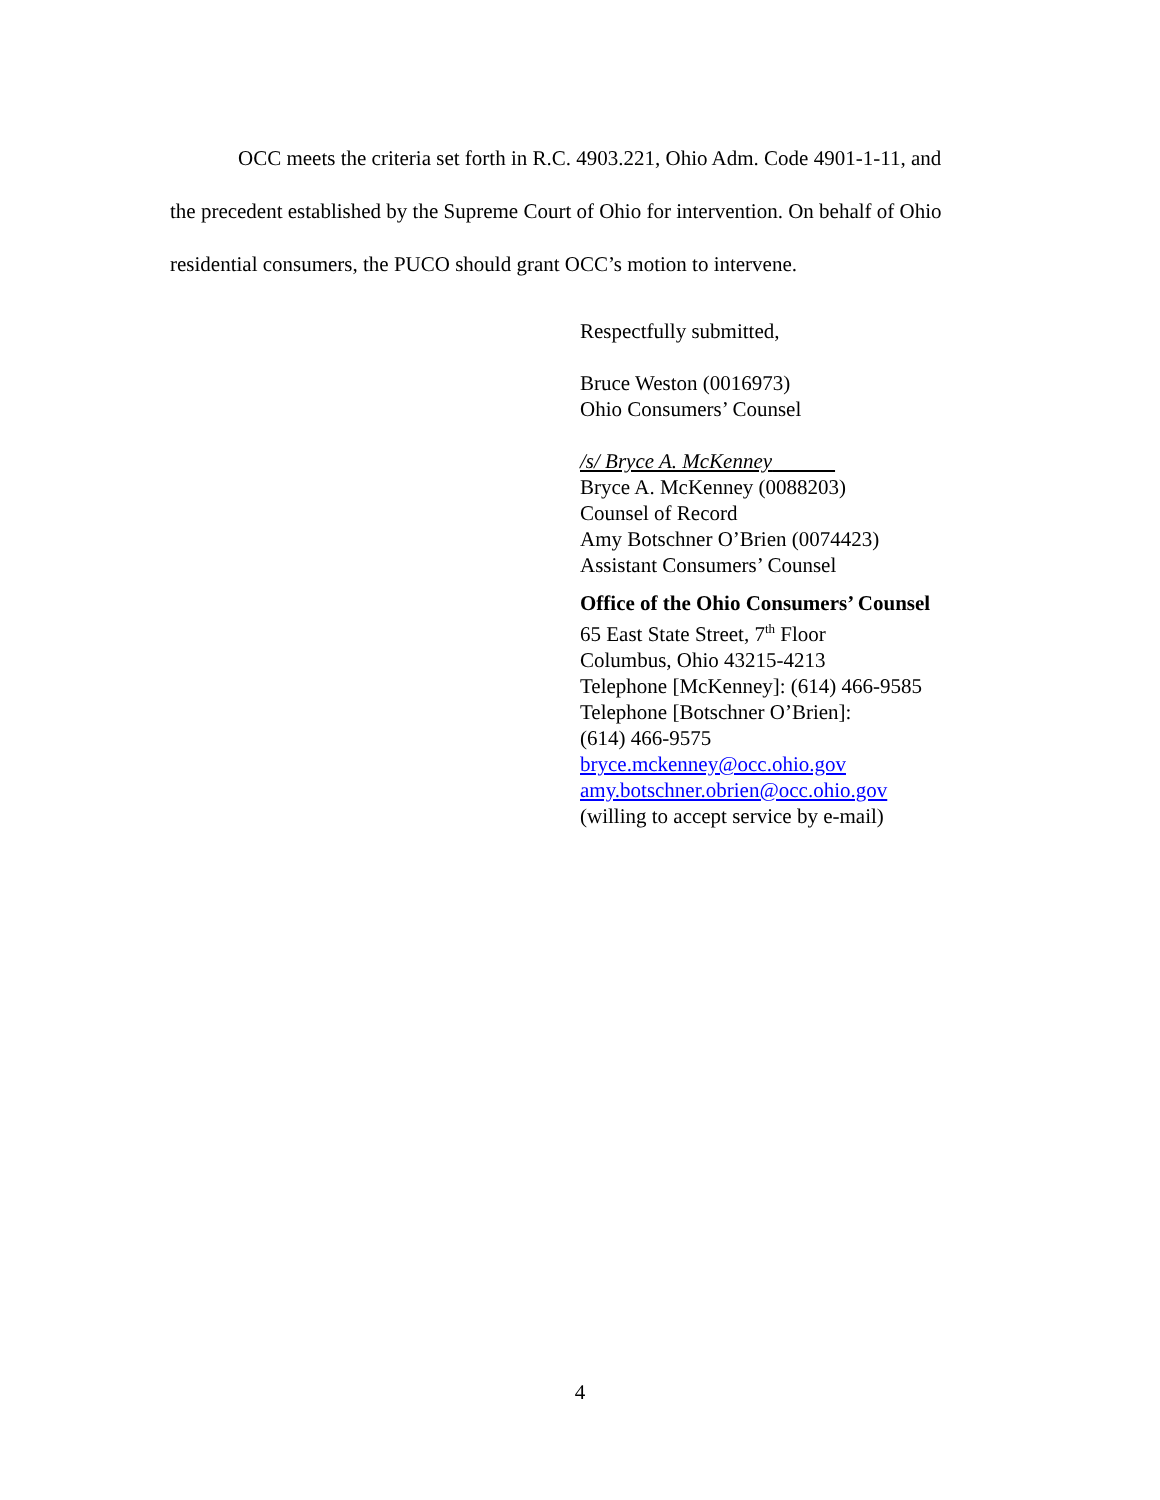OCC meets the criteria set forth in R.C. 4903.221, Ohio Adm. Code 4901-1-11, and the precedent established by the Supreme Court of Ohio for intervention. On behalf of Ohio residential consumers, the PUCO should grant OCC’s motion to intervene.
Respectfully submitted,
Bruce Weston (0016973)
Ohio Consumers’ Counsel
/s/ Bryce A. McKenney
Bryce A. McKenney (0088203)
Counsel of Record
Amy Botschner O’Brien (0074423)
Assistant Consumers’ Counsel
Office of the Ohio Consumers’ Counsel
65 East State Street, 7<sup>th</sup> Floor
Columbus, Ohio 43215-4213
Telephone [McKenney]: (614) 466-9585
Telephone [Botschner O’Brien]:
(614) 466-9575
bryce.mckenney@occ.ohio.gov
amy.botschner.obrien@occ.ohio.gov
(willing to accept service by e-mail)
4